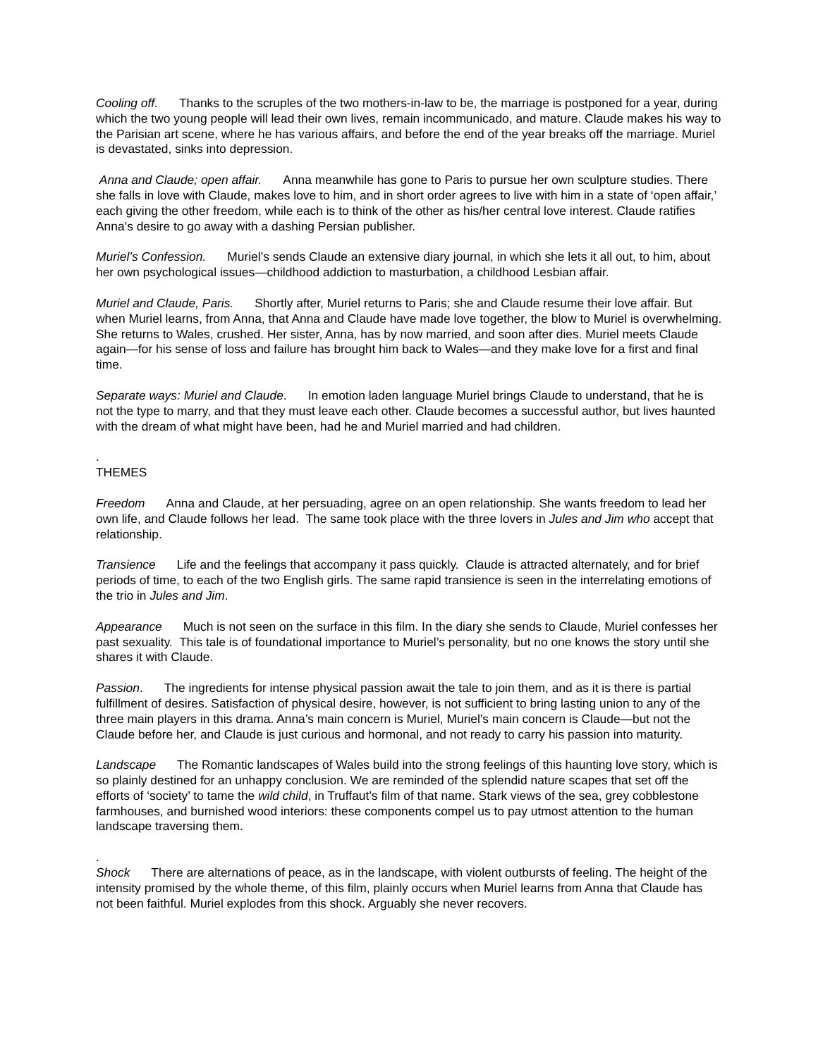Cooling off. Thanks to the scruples of the two mothers-in-law to be, the marriage is postponed for a year, during which the two young people will lead their own lives, remain incommunicado, and mature. Claude makes his way to the Parisian art scene, where he has various affairs, and before the end of the year breaks off the marriage. Muriel is devastated, sinks into depression.
Anna and Claude; open affair. Anna meanwhile has gone to Paris to pursue her own sculpture studies. There she falls in love with Claude, makes love to him, and in short order agrees to live with him in a state of ‘open affair,’ each giving the other freedom, while each is to think of the other as his/her central love interest. Claude ratifies Anna’s desire to go away with a dashing Persian publisher.
Muriel’s Confession. Muriel’s sends Claude an extensive diary journal, in which she lets it all out, to him, about her own psychological issues—childhood addiction to masturbation, a childhood Lesbian affair.
Muriel and Claude, Paris. Shortly after, Muriel returns to Paris; she and Claude resume their love affair. But when Muriel learns, from Anna, that Anna and Claude have made love together, the blow to Muriel is overwhelming. She returns to Wales, crushed. Her sister, Anna, has by now married, and soon after dies. Muriel meets Claude again—for his sense of loss and failure has brought him back to Wales—and they make love for a first and final time.
Separate ways: Muriel and Claude. In emotion laden language Muriel brings Claude to understand, that he is not the type to marry, and that they must leave each other. Claude becomes a successful author, but lives haunted with the dream of what might have been, had he and Muriel married and had children.
.
THEMES
Freedom Anna and Claude, at her persuading, agree on an open relationship. She wants freedom to lead her own life, and Claude follows her lead. The same took place with the three lovers in Jules and Jim who accept that relationship.
Transience Life and the feelings that accompany it pass quickly. Claude is attracted alternately, and for brief periods of time, to each of the two English girls. The same rapid transience is seen in the interrelating emotions of the trio in Jules and Jim.
Appearance Much is not seen on the surface in this film. In the diary she sends to Claude, Muriel confesses her past sexuality. This tale is of foundational importance to Muriel’s personality, but no one knows the story until she shares it with Claude.
Passion. The ingredients for intense physical passion await the tale to join them, and as it is there is partial fulfillment of desires. Satisfaction of physical desire, however, is not sufficient to bring lasting union to any of the three main players in this drama. Anna’s main concern is Muriel, Muriel’s main concern is Claude—but not the Claude before her, and Claude is just curious and hormonal, and not ready to carry his passion into maturity.
Landscape The Romantic landscapes of Wales build into the strong feelings of this haunting love story, which is so plainly destined for an unhappy conclusion. We are reminded of the splendid nature scapes that set off the efforts of ‘society’ to tame the wild child, in Truffaut’s film of that name. Stark views of the sea, grey cobblestone farmhouses, and burnished wood interiors: these components compel us to pay utmost attention to the human landscape traversing them.
.
Shock There are alternations of peace, as in the landscape, with violent outbursts of feeling. The height of the intensity promised by the whole theme, of this film, plainly occurs when Muriel learns from Anna that Claude has not been faithful. Muriel explodes from this shock. Arguably she never recovers.